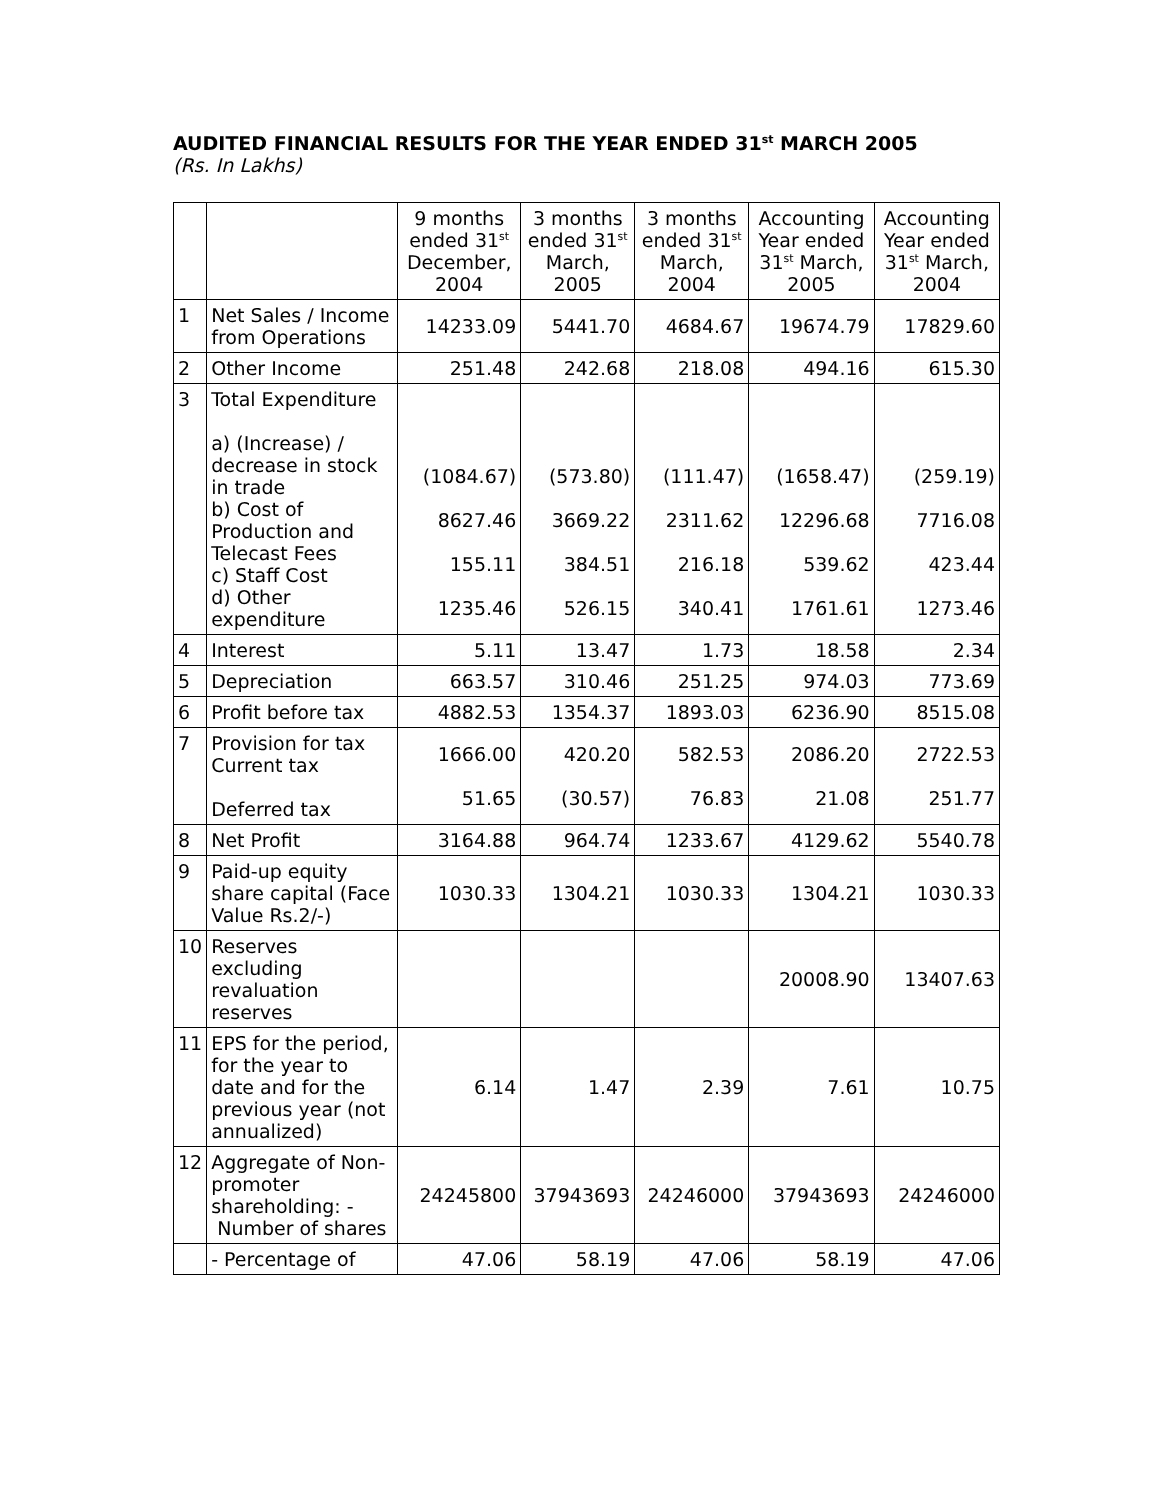AUDITED FINANCIAL RESULTS FOR THE YEAR ENDED 31<sup>st</sup> MARCH 2005
(Rs. In Lakhs)
| | | 9 months ended 31<sup>st</sup> December, 2004 | 3 months ended 31<sup>st</sup> March, 2005 | 3 months ended 31<sup>st</sup> March, 2004 | Accounting Year ended 31<sup>st</sup> March, 2005 | Accounting Year ended 31<sup>st</sup> March, 2004 |
| --- | --- | --- | --- | --- | --- | --- |
| 1 | Net Sales / Income from Operations | 14233.09 | 5441.70 | 4684.67 | 19674.79 | 17829.60 |
| 2 | Other Income | 251.48 | 242.68 | 218.08 | 494.16 | 615.30 |
| 3 | Total Expenditure a) (Increase) / decrease in stock in trade b) Cost of Production and Telecast Fees c) Staff Cost d) Other expenditure | (1084.67) 8627.46 155.11 1235.46 | (573.80) 3669.22 384.51 526.15 | (111.47) 2311.62 216.18 340.41 | (1658.47) 12296.68 539.62 1761.61 | (259.19) 7716.08 423.44 1273.46 |
| 4 | Interest | 5.11 | 13.47 | 1.73 | 18.58 | 2.34 |
| 5 | Depreciation | 663.57 | 310.46 | 251.25 | 974.03 | 773.69 |
| 6 | Profit before tax | 4882.53 | 1354.37 | 1893.03 | 6236.90 | 8515.08 |
| 7 | Provision for tax Current tax Deferred tax | 1666.00 51.65 | 420.20 (30.57) | 582.53 76.83 | 2086.20 21.08 | 2722.53 251.77 |
| 8 | Net Profit | 3164.88 | 964.74 | 1233.67 | 4129.62 | 5540.78 |
| 9 | Paid-up equity share capital (Face Value Rs.2/-) | 1030.33 | 1304.21 | 1030.33 | 1304.21 | 1030.33 |
| 10 | Reserves excluding revaluation reserves | | | | 20008.90 | 13407.63 |
| 11 | EPS for the period, for the year to date and for the previous year (not annualized) | 6.14 | 1.47 | 2.39 | 7.61 | 10.75 |
| 12 | Aggregate of Non-promoter shareholding: - Number of shares | 24245800 | 37943693 | 24246000 | 37943693 | 24246000 |
| | - Percentage of | 47.06 | 58.19 | 47.06 | 58.19 | 47.06 |